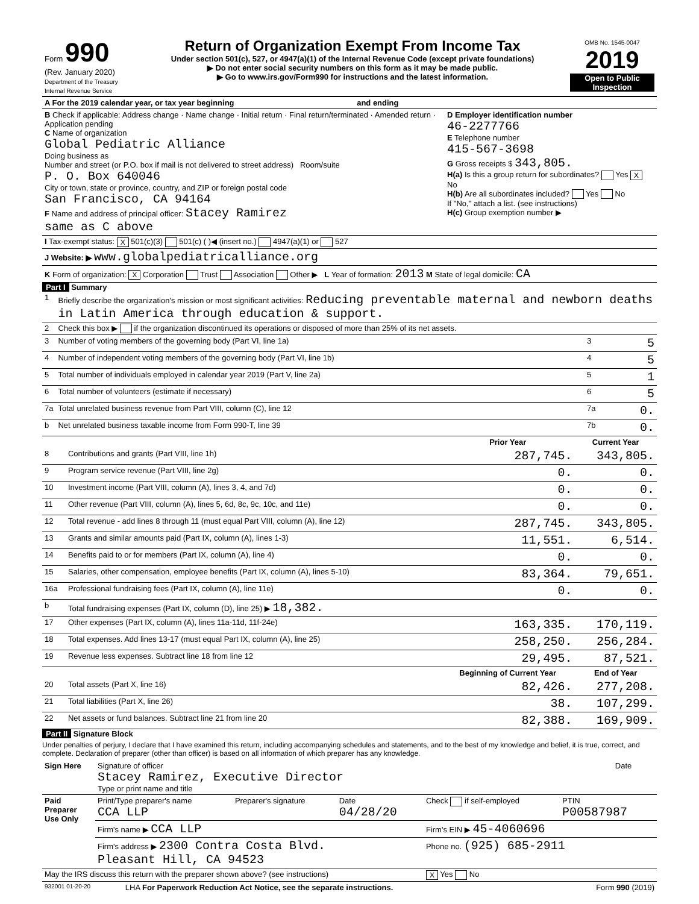| Form 990 (Rev. January 2020) Department of the Treasury Internal Revenue Service | Return of Organization Exempt From Income Tax Under section 501(c), 527, or 4947(a)(1) of the Internal Revenue Code (except private foundations) ▶ Do not enter social security numbers on this form as it may be made public. ▶ Go to www.irs.gov/Form990 for instructions and the latest information. | OMB No. 1545-0047 2019 Open to Public Inspection |
| A For the 2019 calendar year, or tax year beginning and ending | |
| B Check if applicable: Address change · Name change · Initial return · Final return/terminated · Amended return · Application pending C Name of organization Global Pediatric Alliance Doing business as Number and street (or P.O. box if mail is not delivered to street address) Room/suite P. O. Box 640046 City or town, state or province, country, and ZIP or foreign postal code San Francisco, CA 94164 F Name and address of principal officer: Stacey Ramirez same as C above | D Employer identification number 46-2277766 E Telephone number 415-567-3698 G Gross receipts $ 343,805. H(a) Is this a group return for subordinates? Yes X No H(b) Are all subordinates included? Yes No If "No," attach a list. (see instructions) H(c) Group exemption number ▶ |
| I Tax-exempt status: X 501(c)(3) 501(c) ( )◀ (insert no.) 4947(a)(1) or 527 | |
| J Website: ▶ www.globalpediatricalliance.org | |
| K Form of organization: X Corporation Trust Association Other ▶ L Year of formation: 2013 M State of legal domicile: CA | |
Part I Summary
| 1 | Briefly describe the organization's mission or most significant activities: Reducing preventable maternal and newborn deaths in Latin America through education & support. | | |
| 2 | Check this box ▶ if the organization discontinued its operations or disposed of more than 25% of its net assets. | | |
| 3 | Number of voting members of the governing body (Part VI, line 1a) | 3 | 5 |
| 4 | Number of independent voting members of the governing body (Part VI, line 1b) | 4 | 5 |
| 5 | Total number of individuals employed in calendar year 2019 (Part V, line 2a) | 5 | 1 |
| 6 | Total number of volunteers (estimate if necessary) | 6 | 5 |
| 7a | Total unrelated business revenue from Part VIII, column (C), line 12 | 7a | 0. |
| b | Net unrelated business taxable income from Form 990-T, line 39 | 7b | 0. |
| | | Prior Year | Current Year |
| --- | --- | --- | --- |
| 8 | Contributions and grants (Part VIII, line 1h) | 287,745. | 343,805. |
| 9 | Program service revenue (Part VIII, line 2g) | 0. | 0. |
| 10 | Investment income (Part VIII, column (A), lines 3, 4, and 7d) | 0. | 0. |
| 11 | Other revenue (Part VIII, column (A), lines 5, 6d, 8c, 9c, 10c, and 11e) | 0. | 0. |
| 12 | Total revenue - add lines 8 through 11 (must equal Part VIII, column (A), line 12) | 287,745. | 343,805. |
| 13 | Grants and similar amounts paid (Part IX, column (A), lines 1-3) | 11,551. | 6,514. |
| 14 | Benefits paid to or for members (Part IX, column (A), line 4) | 0. | 0. |
| 15 | Salaries, other compensation, employee benefits (Part IX, column (A), lines 5-10) | 83,364. | 79,651. |
| 16a | Professional fundraising fees (Part IX, column (A), line 11e) | 0. | 0. |
| b | Total fundraising expenses (Part IX, column (D), line 25) ▶ 18,382. | | |
| 17 | Other expenses (Part IX, column (A), lines 11a-11d, 11f-24e) | 163,335. | 170,119. |
| 18 | Total expenses. Add lines 13-17 (must equal Part IX, column (A), line 25) | 258,250. | 256,284. |
| 19 | Revenue less expenses. Subtract line 18 from line 12 | 29,495. | 87,521. |
| | | Beginning of Current Year | End of Year |
| 20 | Total assets (Part X, line 16) | 82,426. | 277,208. |
| 21 | Total liabilities (Part X, line 26) | 38. | 107,299. |
| 22 | Net assets or fund balances. Subtract line 21 from line 20 | 82,388. | 169,909. |
Part II Signature Block
Under penalties of perjury, I declare that I have examined this return, including accompanying schedules and statements, and to the best of my knowledge and belief, it is true, correct, and complete. Declaration of preparer (other than officer) is based on all information of which preparer has any knowledge.
| Sign Here | Signature of officer Stacey Ramirez, Executive Director Type or print name and title | Date |
| Paid Preparer Use Only | Print/Type preparer's name CCA LLP | Preparer's signature | Date 04/28/20 | Check if self-employed | PTIN P00587987 |
| | Firm's name ▶ CCA LLP | | | Firm's EIN ▶ 45-4060696 | |
| | Firm's address ▶ 2300 Contra Costa Blvd. Pleasant Hill, CA 94523 | | | Phone no. (925) 685-2911 | |
| May the IRS discuss this return with the preparer shown above? (see instructions) | | | | X Yes No | |
| 932001 01-20-20 | LHA For Paperwork Reduction Act Notice, see the separate instructions. | Form 990 (2019) |